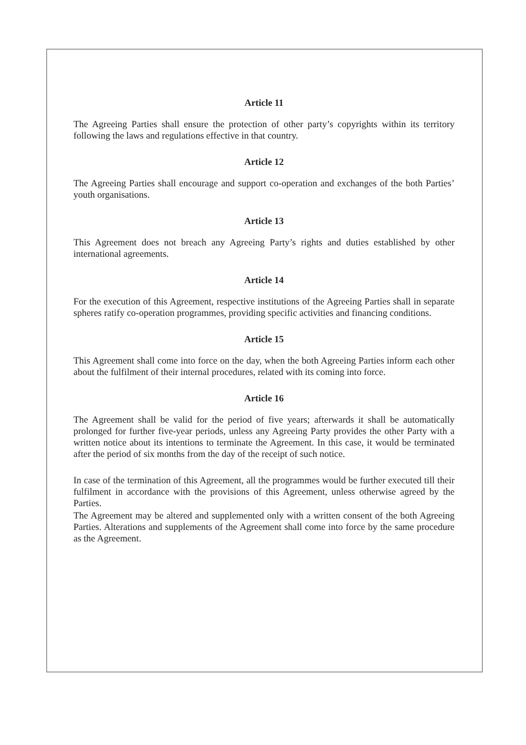Article 11
The Agreeing Parties shall ensure the protection of other party’s copyrights within its territory following the laws and regulations effective in that country.
Article 12
The Agreeing Parties shall encourage and support co-operation and exchanges of the both Parties’ youth organisations.
Article 13
This Agreement does not breach any Agreeing Party’s rights and duties established by other international agreements.
Article 14
For the execution of this Agreement, respective institutions of the Agreeing Parties shall in separate spheres ratify co-operation programmes, providing specific activities and financing conditions.
Article 15
This Agreement shall come into force on the day, when the both Agreeing Parties inform each other about the fulfilment of their internal procedures, related with its coming into force.
Article 16
The Agreement shall be valid for the period of five years; afterwards it shall be automatically prolonged for further five-year periods, unless any Agreeing Party provides the other Party with a written notice about its intentions to terminate the Agreement. In this case, it would be terminated after the period of six months from the day of the receipt of such notice.
In case of the termination of this Agreement, all the programmes would be further executed till their fulfilment in accordance with the provisions of this Agreement, unless otherwise agreed by the Parties.
The Agreement may be altered and supplemented only with a written consent of the both Agreeing Parties. Alterations and supplements of the Agreement shall come into force by the same procedure as the Agreement.